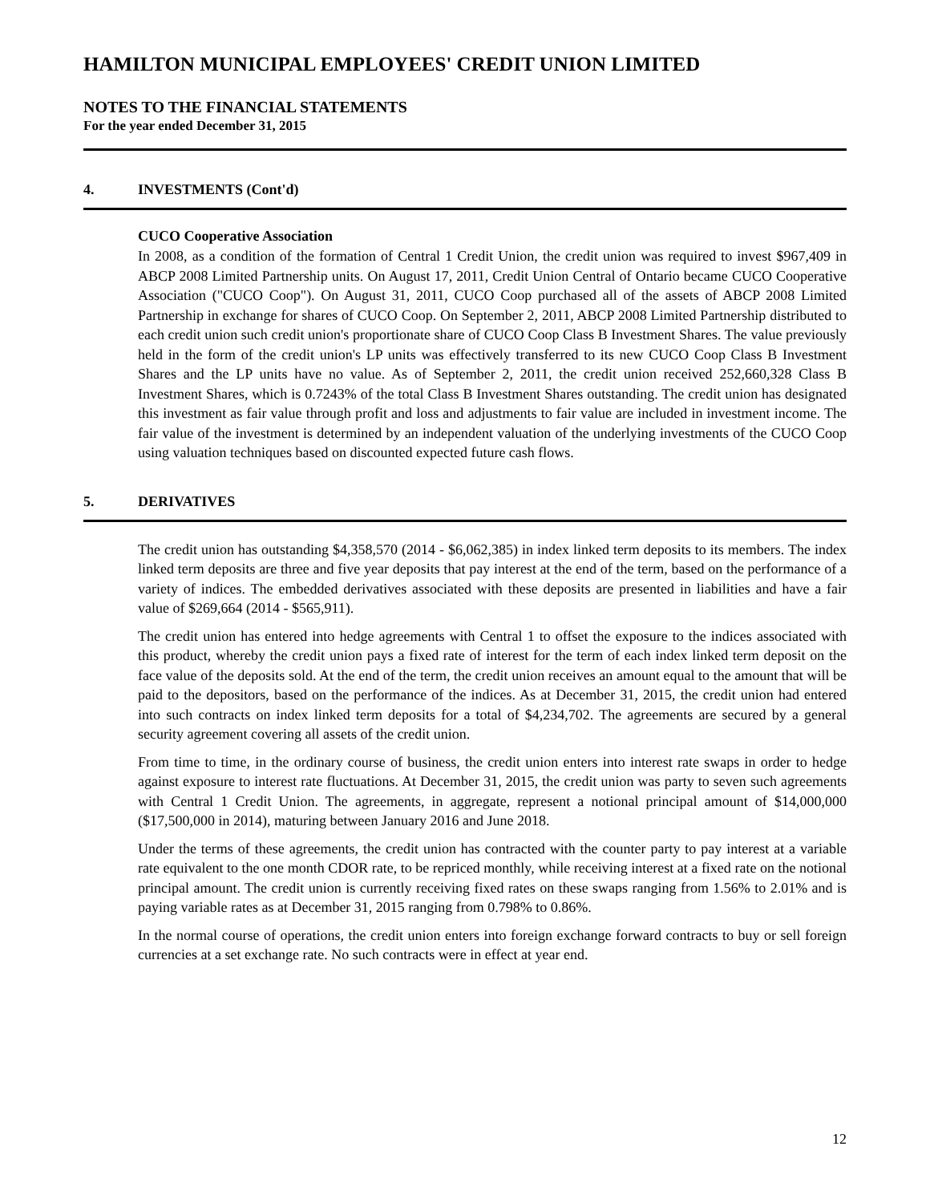HAMILTON MUNICIPAL EMPLOYEES' CREDIT UNION LIMITED
NOTES TO THE FINANCIAL STATEMENTS
For the year ended December 31, 2015
4. INVESTMENTS (Cont'd)
CUCO Cooperative Association
In 2008, as a condition of the formation of Central 1 Credit Union, the credit union was required to invest $967,409 in ABCP 2008 Limited Partnership units. On August 17, 2011, Credit Union Central of Ontario became CUCO Cooperative Association ("CUCO Coop"). On August 31, 2011, CUCO Coop purchased all of the assets of ABCP 2008 Limited Partnership in exchange for shares of CUCO Coop. On September 2, 2011, ABCP 2008 Limited Partnership distributed to each credit union such credit union's proportionate share of CUCO Coop Class B Investment Shares. The value previously held in the form of the credit union's LP units was effectively transferred to its new CUCO Coop Class B Investment Shares and the LP units have no value. As of September 2, 2011, the credit union received 252,660,328 Class B Investment Shares, which is 0.7243% of the total Class B Investment Shares outstanding. The credit union has designated this investment as fair value through profit and loss and adjustments to fair value are included in investment income. The fair value of the investment is determined by an independent valuation of the underlying investments of the CUCO Coop using valuation techniques based on discounted expected future cash flows.
5. DERIVATIVES
The credit union has outstanding $4,358,570 (2014 - $6,062,385) in index linked term deposits to its members. The index linked term deposits are three and five year deposits that pay interest at the end of the term, based on the performance of a variety of indices. The embedded derivatives associated with these deposits are presented in liabilities and have a fair value of $269,664 (2014 - $565,911).
The credit union has entered into hedge agreements with Central 1 to offset the exposure to the indices associated with this product, whereby the credit union pays a fixed rate of interest for the term of each index linked term deposit on the face value of the deposits sold. At the end of the term, the credit union receives an amount equal to the amount that will be paid to the depositors, based on the performance of the indices. As at December 31, 2015, the credit union had entered into such contracts on index linked term deposits for a total of $4,234,702. The agreements are secured by a general security agreement covering all assets of the credit union.
From time to time, in the ordinary course of business, the credit union enters into interest rate swaps in order to hedge against exposure to interest rate fluctuations. At December 31, 2015, the credit union was party to seven such agreements with Central 1 Credit Union. The agreements, in aggregate, represent a notional principal amount of $14,000,000 ($17,500,000 in 2014), maturing between January 2016 and June 2018.
Under the terms of these agreements, the credit union has contracted with the counter party to pay interest at a variable rate equivalent to the one month CDOR rate, to be repriced monthly, while receiving interest at a fixed rate on the notional principal amount. The credit union is currently receiving fixed rates on these swaps ranging from 1.56% to 2.01% and is paying variable rates as at December 31, 2015 ranging from 0.798% to 0.86%.
In the normal course of operations, the credit union enters into foreign exchange forward contracts to buy or sell foreign currencies at a set exchange rate. No such contracts were in effect at year end.
12